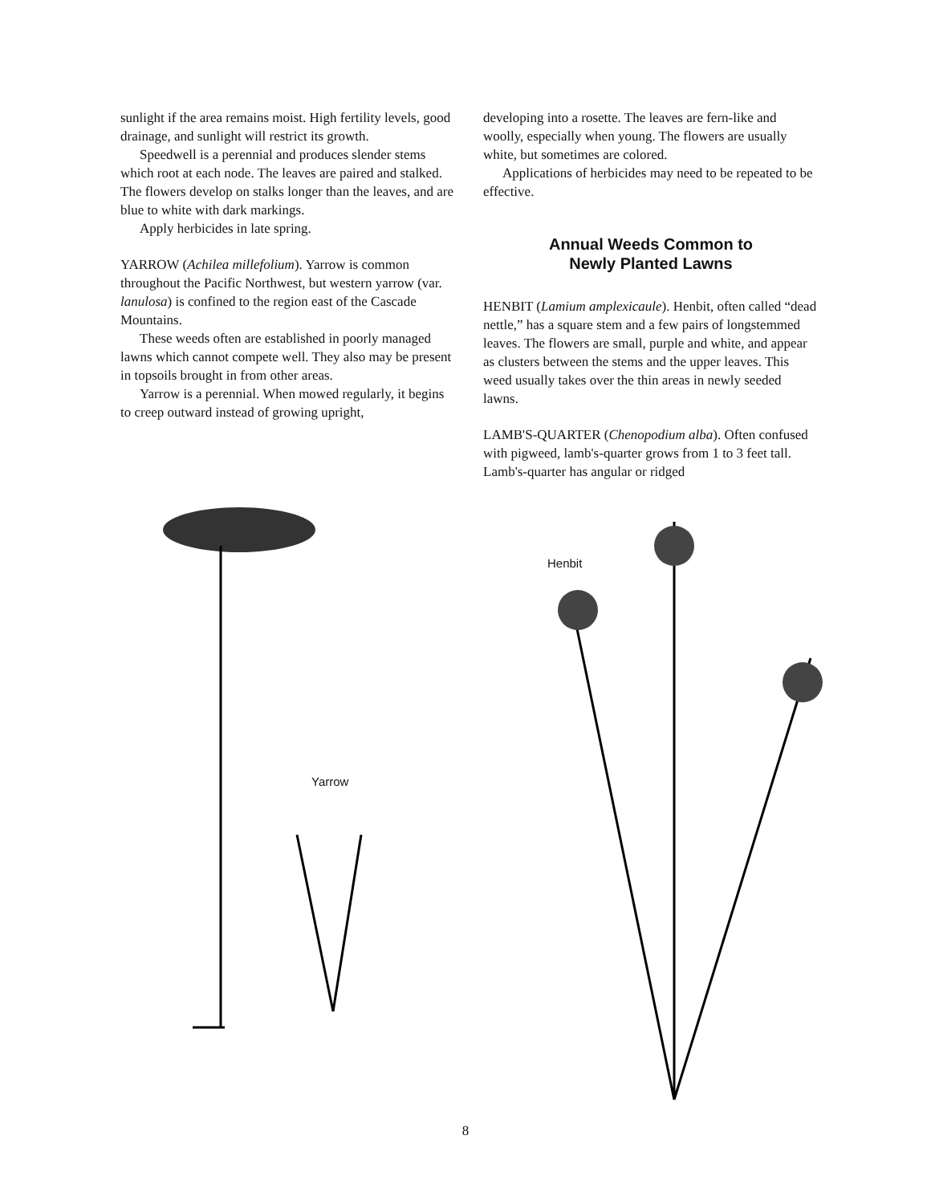sunlight if the area remains moist. High fertility levels, good drainage, and sunlight will restrict its growth.
Speedwell is a perennial and produces slender stems which root at each node. The leaves are paired and stalked. The flowers develop on stalks longer than the leaves, and are blue to white with dark markings.
Apply herbicides in late spring.
YARROW (Achilea millefolium). Yarrow is common throughout the Pacific Northwest, but western yarrow (var. lanulosa) is confined to the region east of the Cascade Mountains.
These weeds often are established in poorly managed lawns which cannot compete well. They also may be present in topsoils brought in from other areas.
Yarrow is a perennial. When mowed regularly, it begins to creep outward instead of growing upright,
developing into a rosette. The leaves are fern-like and woolly, especially when young. The flowers are usually white, but sometimes are colored.
Applications of herbicides may need to be repeated to be effective.
Annual Weeds Common to
Newly Planted Lawns
HENBIT (Lamium amplexicaule). Henbit, often called “dead nettle,” has a square stem and a few pairs of longstemmed leaves. The flowers are small, purple and white, and appear as clusters between the stems and the upper leaves. This weed usually takes over the thin areas in newly seeded lawns.
LAMB'S-QUARTER (Chenopodium alba). Often confused with pigweed, lamb's-quarter grows from 1 to 3 feet tall. Lamb's-quarter has angular or ridged
Yarrow
Henbit
8